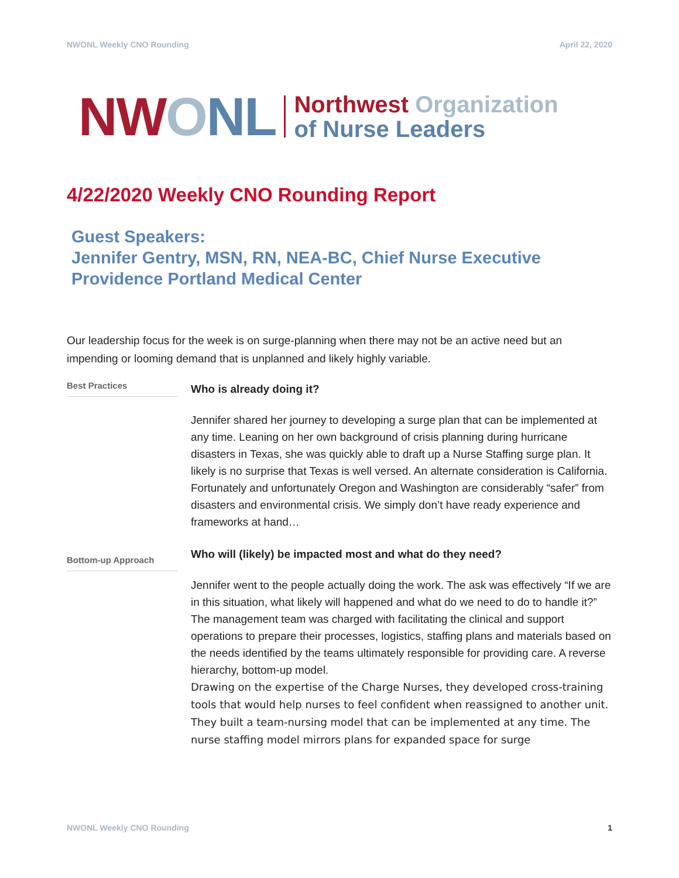NWONL Weekly CNO Rounding April 22, 2020
NW ONL
Northwest Organization
of Nurse Leaders
4/22/2020 Weekly CNO Rounding Report
Guest Speakers:
Jennifer Gentry, MSN, RN, NEA-BC, Chief Nurse Executive
Providence Portland Medical Center
Our leadership focus for the week is on surge-planning when there may not be an active need but an impending or looming demand that is unplanned and likely highly variable.
Best Practices
Who is already doing it?
Jennifer shared her journey to developing a surge plan that can be implemented at any time. Leaning on her own background of crisis planning during hurricane disasters in Texas, she was quickly able to draft up a Nurse Staffing surge plan. It likely is no surprise that Texas is well versed. An alternate consideration is California. Fortunately and unfortunately Oregon and Washington are considerably “safer” from disasters and environmental crisis. We simply don’t have ready experience and frameworks at hand…
Bottom-up Approach
Who will (likely) be impacted most and what do they need?
Jennifer went to the people actually doing the work. The ask was effectively “If we are in this situation, what likely will happened and what do we need to do to handle it?” The management team was charged with facilitating the clinical and support operations to prepare their processes, logistics, staffing plans and materials based on the needs identified by the teams ultimately responsible for providing care. A reverse hierarchy, bottom-up model.
Drawing on the expertise of the Charge Nurses, they developed cross-training tools that would help nurses to feel confident when reassigned to another unit. They built a team-nursing model that can be implemented at any time. The nurse staffing model mirrors plans for expanded space for surge
NWONL Weekly CNO Rounding 1